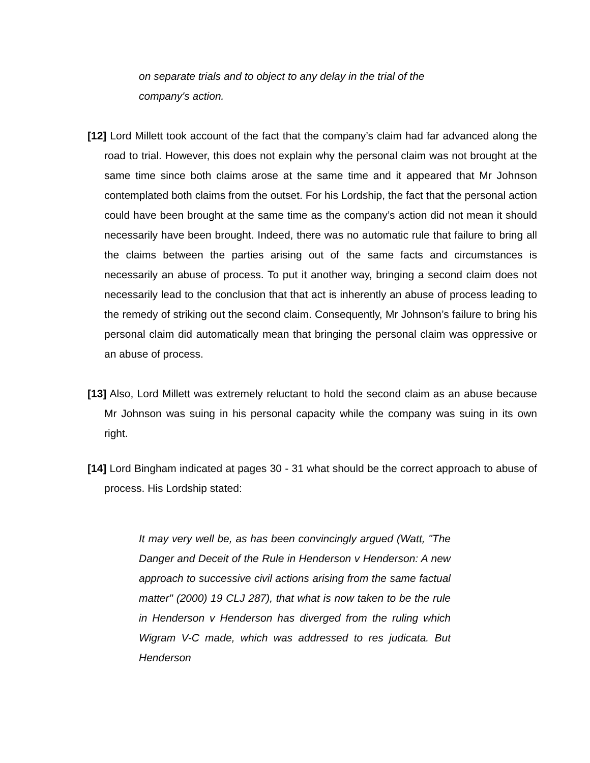on separate trials and to object to any delay in the trial of the
company's action.
[12] Lord Millett took account of the fact that the company’s claim had far advanced along the road to trial. However, this does not explain why the personal claim was not brought at the same time since both claims arose at the same time and it appeared that Mr Johnson contemplated both claims from the outset. For his Lordship, the fact that the personal action could have been brought at the same time as the company’s action did not mean it should necessarily have been brought. Indeed, there was no automatic rule that failure to bring all the claims between the parties arising out of the same facts and circumstances is necessarily an abuse of process. To put it another way, bringing a second claim does not necessarily lead to the conclusion that that act is inherently an abuse of process leading to the remedy of striking out the second claim. Consequently, Mr Johnson’s failure to bring his personal claim did automatically mean that bringing the personal claim was oppressive or an abuse of process.
[13] Also, Lord Millett was extremely reluctant to hold the second claim as an abuse because Mr Johnson was suing in his personal capacity while the company was suing in its own right.
[14] Lord Bingham indicated at pages 30 - 31 what should be the correct approach to abuse of process. His Lordship stated:
It may very well be, as has been convincingly argued (Watt, "The Danger and Deceit of the Rule in Henderson v Henderson: A new approach to successive civil actions arising from the same factual matter" (2000) 19 CLJ 287), that what is now taken to be the rule in Henderson v Henderson has diverged from the ruling which Wigram V-C made, which was addressed to res judicata. But Henderson